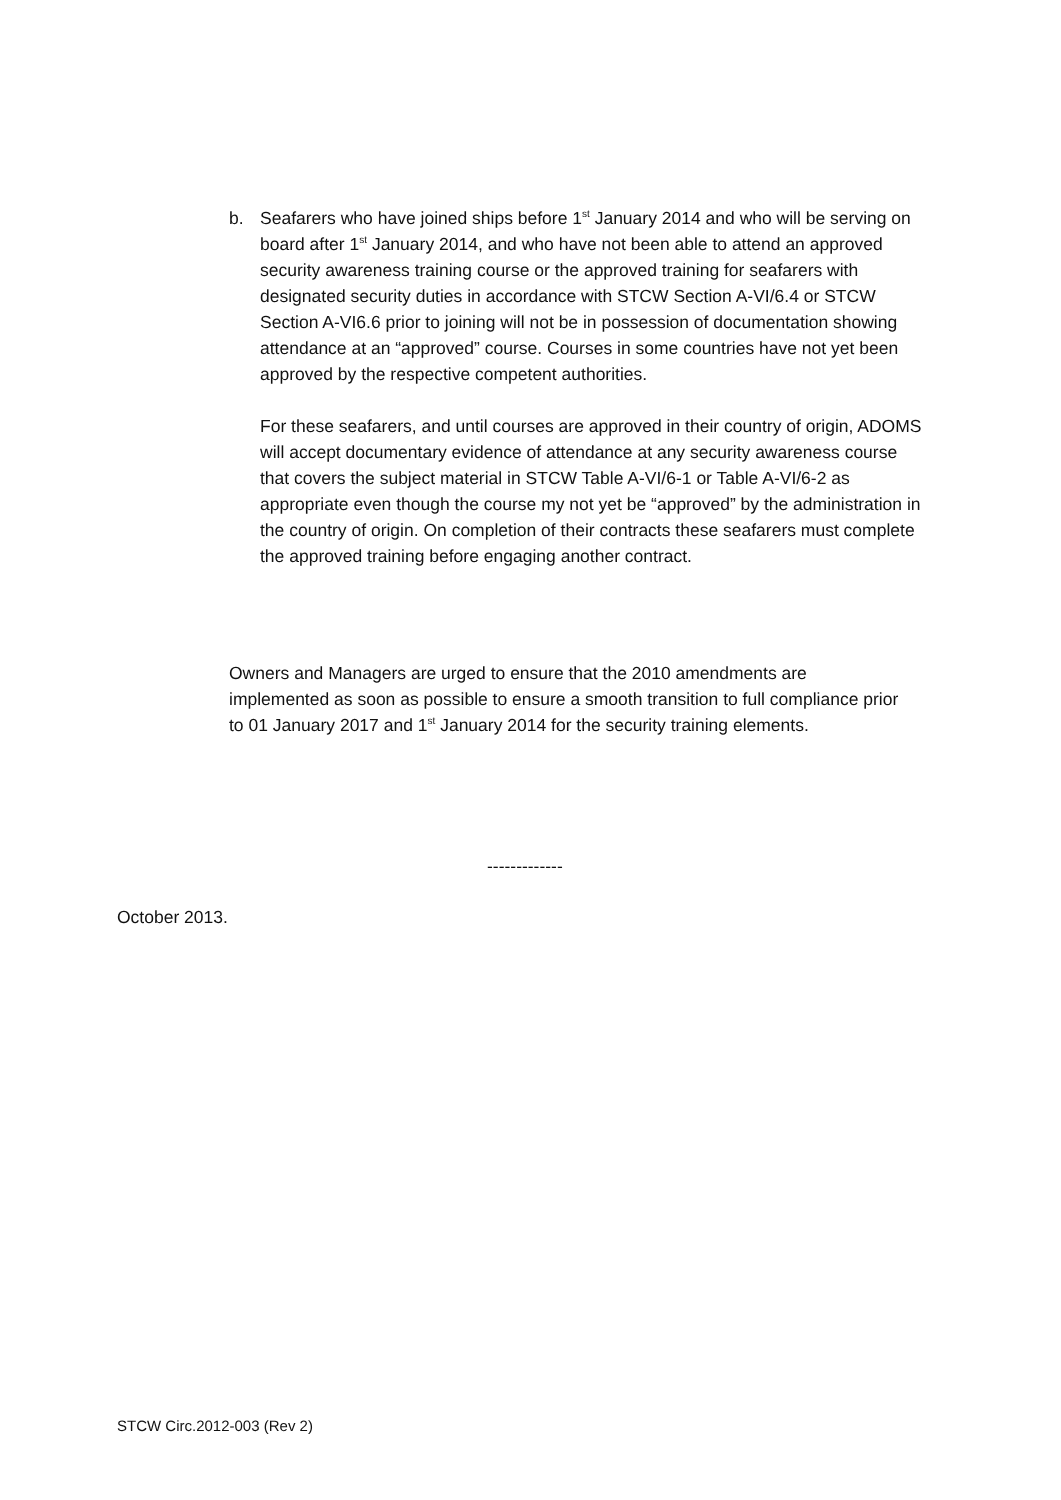b. Seafarers who have joined ships before 1<sup>st</sup> January 2014 and who will be serving on board after 1<sup>st</sup> January 2014, and who have not been able to attend an approved security awareness training course or the approved training for seafarers with designated security duties in accordance with STCW Section A-VI/6.4 or STCW Section A-VI6.6 prior to joining will not be in possession of documentation showing attendance at an “approved” course. Courses in some countries have not yet been approved by the respective competent authorities.
For these seafarers, and until courses are approved in their country of origin, ADOMS will accept documentary evidence of attendance at any security awareness course that covers the subject material in STCW Table A-VI/6-1 or Table A-VI/6-2 as appropriate even though the course my not yet be “approved” by the administration in the country of origin. On completion of their contracts these seafarers must complete the approved training before engaging another contract.
Owners and Managers are urged to ensure that the 2010 amendments are implemented as soon as possible to ensure a smooth transition to full compliance prior to 01 January 2017 and 1<sup>st</sup> January 2014 for the security training elements.
-------------
October 2013.
STCW Circ.2012-003 (Rev 2)